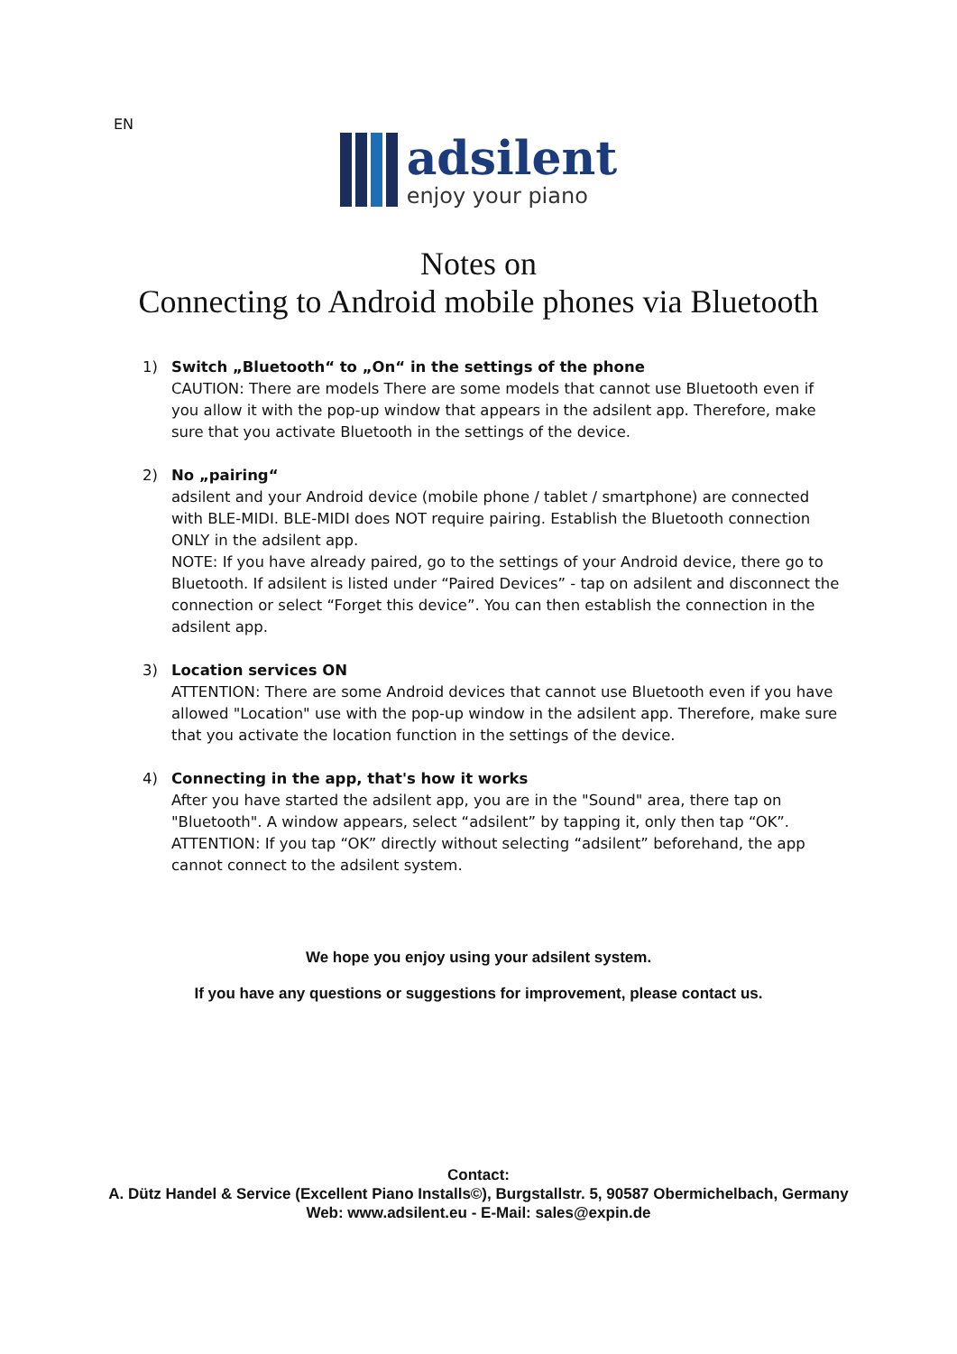EN
adsilent
enjoy your piano
Notes on
Connecting to Android mobile phones via Bluetooth
1) Switch „Bluetooth“ to „On“ in the settings of the phone
CAUTION: There are models There are some models that cannot use Bluetooth even if you allow it with the pop-up window that appears in the adsilent app. Therefore, make sure that you activate Bluetooth in the settings of the device.
2) No „pairing“
adsilent and your Android device (mobile phone / tablet / smartphone) are connected with BLE-MIDI. BLE-MIDI does NOT require pairing. Establish the Bluetooth connection ONLY in the adsilent app.
NOTE: If you have already paired, go to the settings of your Android device, there go to Bluetooth. If adsilent is listed under “Paired Devices” - tap on adsilent and disconnect the connection or select “Forget this device”. You can then establish the connection in the adsilent app.
3) Location services ON
ATTENTION: There are some Android devices that cannot use Bluetooth even if you have allowed "Location" use with the pop-up window in the adsilent app. Therefore, make sure that you activate the location function in the settings of the device.
4) Connecting in the app, that's how it works
After you have started the adsilent app, you are in the "Sound" area, there tap on "Bluetooth". A window appears, select “adsilent” by tapping it, only then tap “OK”.
ATTENTION: If you tap “OK” directly without selecting “adsilent” beforehand, the app cannot connect to the adsilent system.
We hope you enjoy using your adsilent system.
If you have any questions or suggestions for improvement, please contact us.
Contact:
A. Dütz Handel & Service (Excellent Piano Installs©), Burgstallstr. 5, 90587 Obermichelbach, Germany
Web: www.adsilent.eu - E-Mail: sales@expin.de